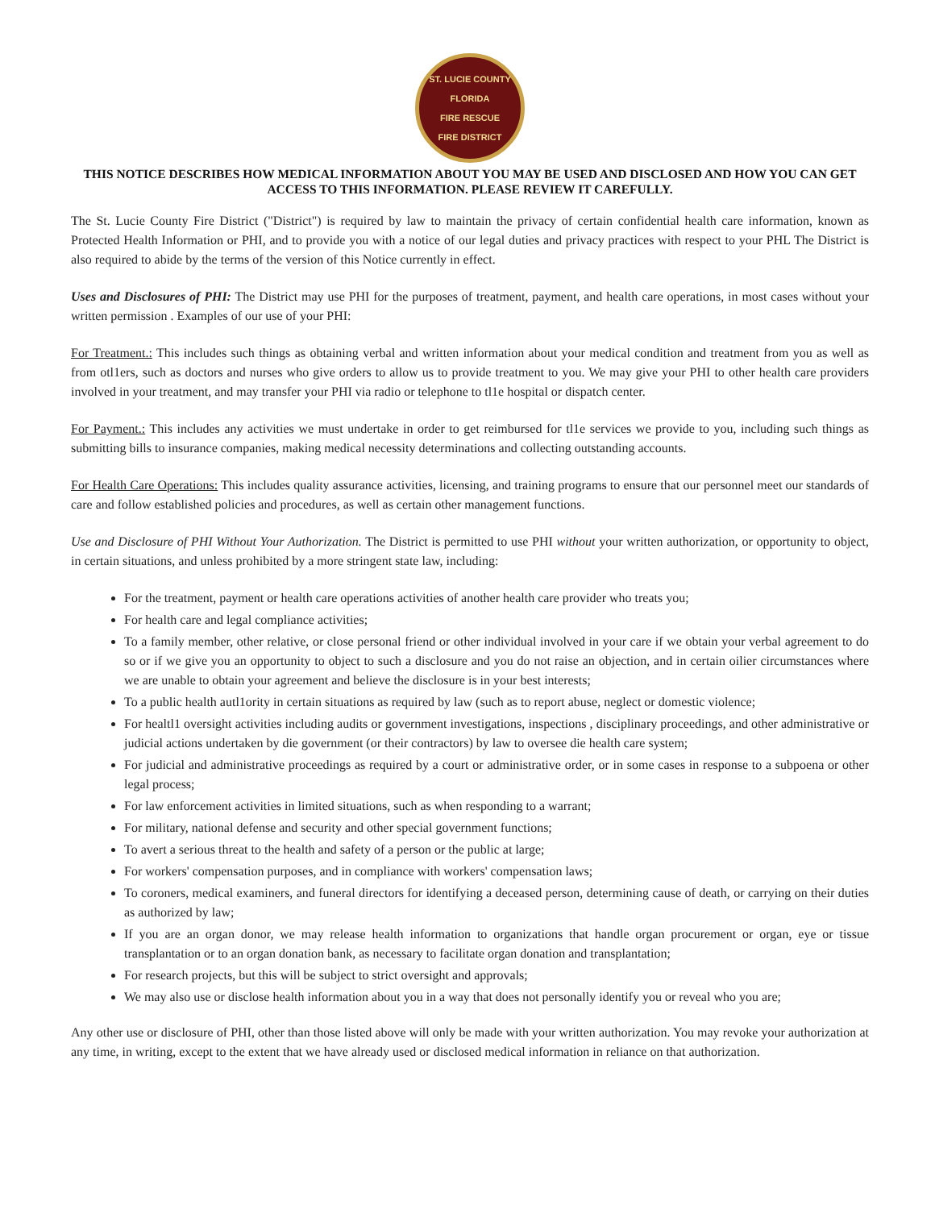ST. LUCIE COUNTY FLORIDA
FIRE RESCUE
FIRE DISTRICT
THIS NOTICE DESCRIBES HOW MEDICAL INFORMATION ABOUT YOU MAY BE USED AND DISCLOSED AND HOW YOU CAN GET ACCESS TO THIS INFORMATION. PLEASE REVIEW IT CAREFULLY.
The St. Lucie County Fire District ("District") is required by law to maintain the privacy of certain confidential health care information, known as Protected Health Information or PHI, and to provide you with a notice of our legal duties and privacy practices with respect to your PHL The District is also required to abide by the terms of the version of this Notice currently in effect.
Uses and Disclosures of PHI: The District may use PHI for the purposes of treatment, payment, and health care operations, in most cases without your written permission . Examples of our use of your PHI:
For Treatment.: This includes such things as obtaining verbal and written information about your medical condition and treatment from you as well as from otl1ers, such as doctors and nurses who give orders to allow us to provide treatment to you. We may give your PHI to other health care providers involved in your treatment, and may transfer your PHI via radio or telephone to tl1e hospital or dispatch center.
For Payment.: This includes any activities we must undertake in order to get reimbursed for tl1e services we provide to you, including such things as submitting bills to insurance companies, making medical necessity determinations and collecting outstanding accounts.
For Health Care Operations: This includes quality assurance activities, licensing, and training programs to ensure that our personnel meet our standards of care and follow established policies and procedures, as well as certain other management functions.
Use and Disclosure of PHI Without Your Authorization. The District is permitted to use PHI without your written authorization, or opportunity to object, in certain situations, and unless prohibited by a more stringent state law, including:
For the treatment, payment or health care operations activities of another health care provider who treats you;
For health care and legal compliance activities;
To a family member, other relative, or close personal friend or other individual involved in your care if we obtain your verbal agreement to do so or if we give you an opportunity to object to such a disclosure and you do not raise an objection, and in certain oilier circumstances where we are unable to obtain your agreement and believe the disclosure is in your best interests;
To a public health autl1ority in certain situations as required by law (such as to report abuse, neglect or domestic violence;
For healtl1 oversight activities including audits or government investigations, inspections , disciplinary proceedings, and other administrative or judicial actions undertaken by die government (or their contractors) by law to oversee die health care system;
For judicial and administrative proceedings as required by a court or administrative order, or in some cases in response to a subpoena or other legal process;
For law enforcement activities in limited situations, such as when responding to a warrant;
For military, national defense and security and other special government functions;
To avert a serious threat to the health and safety of a person or the public at large;
For workers' compensation purposes, and in compliance with workers' compensation laws;
To coroners, medical examiners, and funeral directors for identifying a deceased person, determining cause of death, or carrying on their duties as authorized by law;
If you are an organ donor, we may release health information to organizations that handle organ procurement or organ, eye or tissue transplantation or to an organ donation bank, as necessary to facilitate organ donation and transplantation;
For research projects, but this will be subject to strict oversight and approvals;
We may also use or disclose health information about you in a way that does not personally identify you or reveal who you are;
Any other use or disclosure of PHI, other than those listed above will only be made with your written authorization. You may revoke your authorization at any time, in writing, except to the extent that we have already used or disclosed medical information in reliance on that authorization.